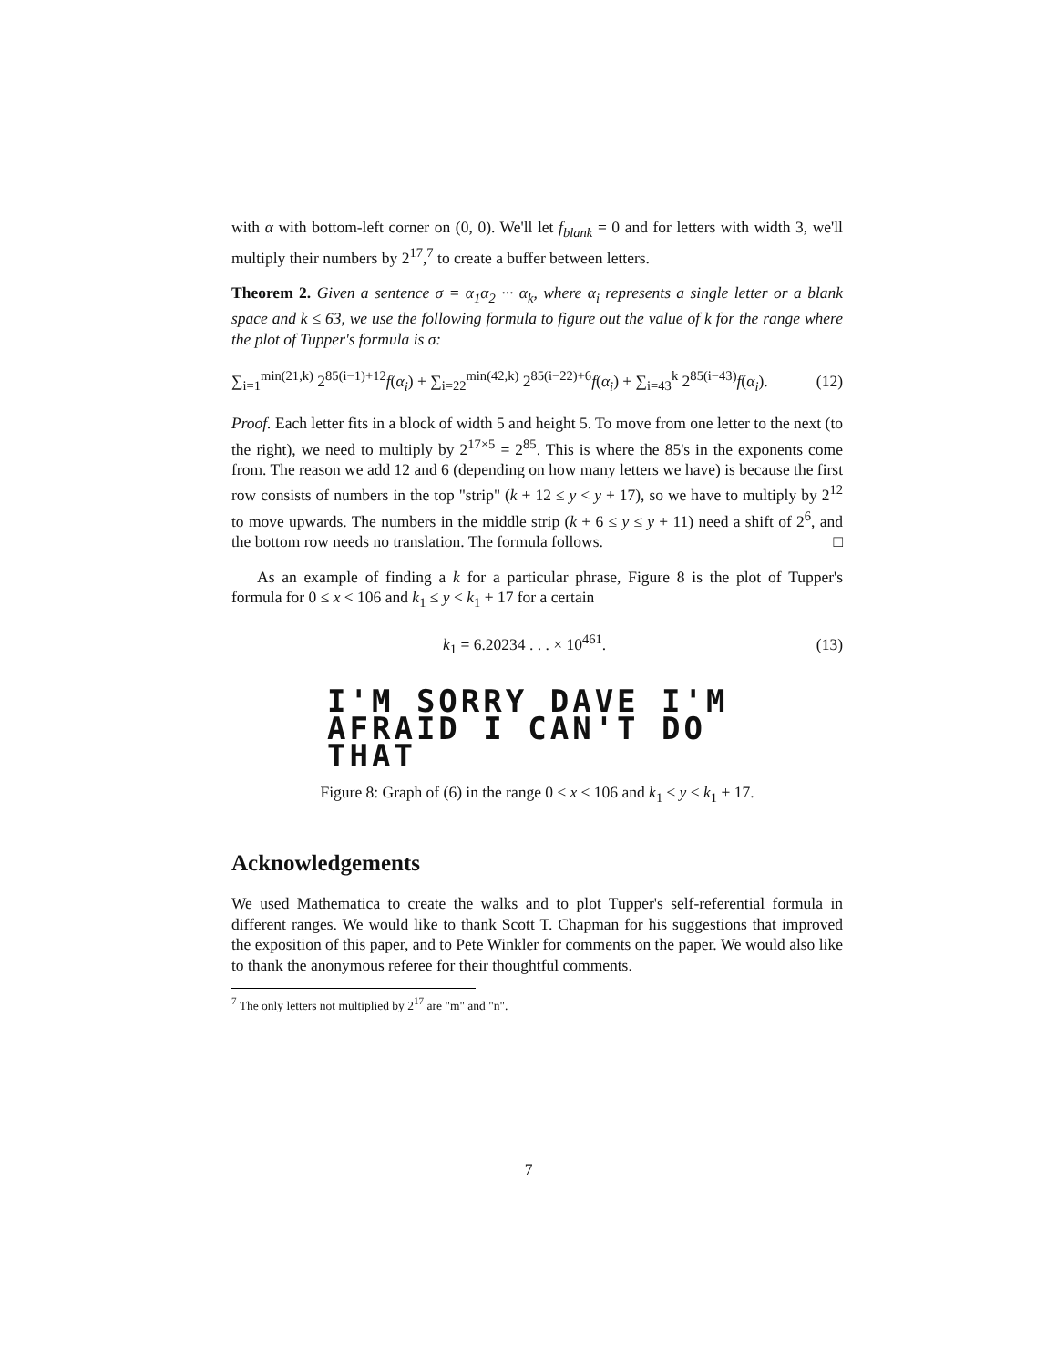with α with bottom-left corner on (0, 0). We'll let f<sub>blank</sub> = 0 and for letters with width 3, we'll multiply their numbers by 2<sup>17</sup>,<sup>7</sup> to create a buffer between letters.
Theorem 2. Given a sentence σ = α<sub>1</sub>α<sub>2</sub> ··· α<sub>k</sub>, where α<sub>i</sub> represents a single letter or a blank space and k ≤ 63, we use the following formula to figure out the value of k for the range where the plot of Tupper's formula is σ:
∑<sub>i=1</sub><sup>min(21,k)</sup> 2<sup>85(i−1)+12</sup>f(α<sub>i</sub>) + ∑<sub>i=22</sub><sup>min(42,k)</sup> 2<sup>85(i−22)+6</sup>f(α<sub>i</sub>) + ∑<sub>i=43</sub><sup>k</sup> 2<sup>85(i−43)</sup>f(α<sub>i</sub>). (12)
Proof. Each letter fits in a block of width 5 and height 5. To move from one letter to the next (to the right), we need to multiply by 2<sup>17×5</sup> = 2<sup>85</sup>. This is where the 85's in the exponents come from. The reason we add 12 and 6 (depending on how many letters we have) is because the first row consists of numbers in the top "strip" (k + 12 ≤ y < y + 17), so we have to multiply by 2<sup>12</sup> to move upwards. The numbers in the middle strip (k + 6 ≤ y ≤ y + 11) need a shift of 2<sup>6</sup>, and the bottom row needs no translation. The formula follows. □
As an example of finding a k for a particular phrase, Figure 8 is the plot of Tupper's formula for 0 ≤ x < 106 and k<sub>1</sub> ≤ y < k<sub>1</sub> + 17 for a certain
k<sub>1</sub> = 6.20234 . . . × 10<sup>461</sup>. (13)
I'M SORRY DAVE I'M
AFRAID I CAN'T DO
THAT
Figure 8: Graph of (6) in the range 0 ≤ x < 106 and k<sub>1</sub> ≤ y < k<sub>1</sub> + 17.
Acknowledgements
We used Mathematica to create the walks and to plot Tupper's self-referential formula in different ranges. We would like to thank Scott T. Chapman for his suggestions that improved the exposition of this paper, and to Pete Winkler for comments on the paper. We would also like to thank the anonymous referee for their thoughtful comments.
<sup>7</sup> The only letters not multiplied by 2<sup>17</sup> are "m" and "n".
7